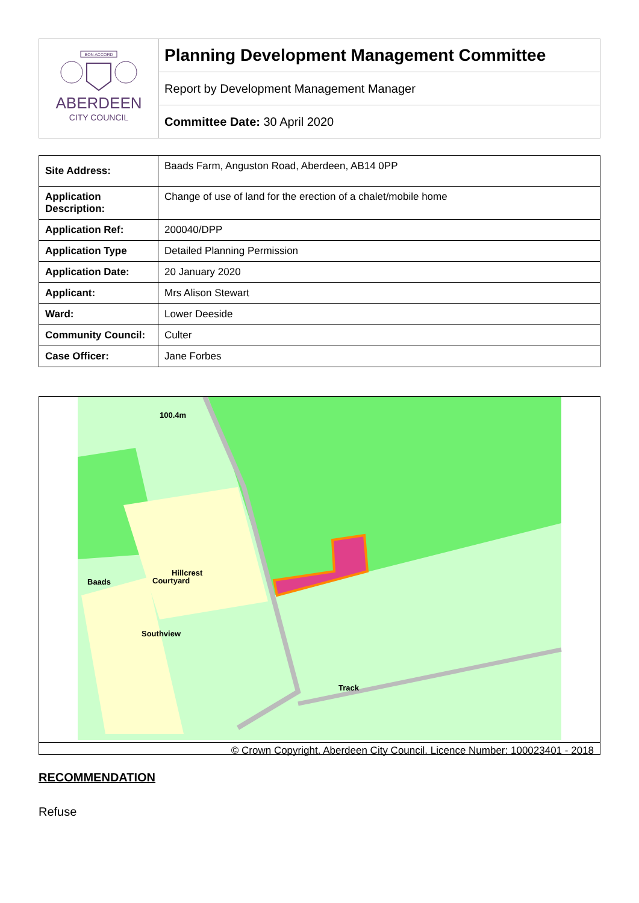BON ACCORD
ABERDEEN
CITY COUNCIL
Planning Development Management Committee
Report by Development Management Manager
Committee Date: 30 April 2020
| Site Address: | Baads Farm, Anguston Road, Aberdeen, AB14 0PP |
| Application Description: | Change of use of land for the erection of a chalet/mobile home |
| Application Ref: | 200040/DPP |
| Application Type | Detailed Planning Permission |
| Application Date: | 20 January 2020 |
| Applicant: | Mrs Alison Stewart |
| Ward: | Lower Deeside |
| Community Council: | Culter |
| Case Officer: | Jane Forbes |
100.4m
Hillcrest
Courtyard
Baads
Southview
Track
© Crown Copyright. Aberdeen City Council. Licence Number: 100023401 - 2018
RECOMMENDATION
Refuse